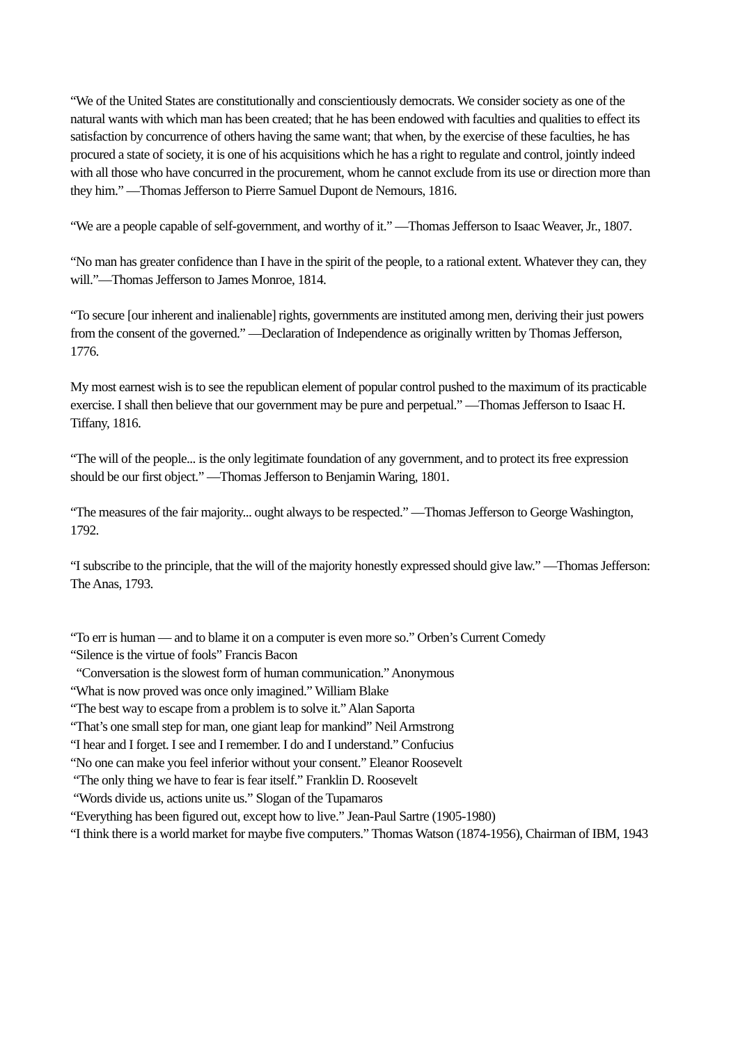“We of the United States are constitutionally and conscientiously democrats. We consider society as one of the natural wants with which man has been created; that he has been endowed with faculties and qualities to effect its satisfaction by concurrence of others having the same want; that when, by the exercise of these faculties, he has procured a state of society, it is one of his acquisitions which he has a right to regulate and control, jointly indeed with all those who have concurred in the procurement, whom he cannot exclude from its use or direction more than they him.” —Thomas Jefferson to Pierre Samuel Dupont de Nemours, 1816.
“We are a people capable of self-government, and worthy of it.” —Thomas Jefferson to Isaac Weaver, Jr., 1807.
“No man has greater confidence than I have in the spirit of the people, to a rational extent. Whatever they can, they will.”—Thomas Jefferson to James Monroe, 1814.
“To secure [our inherent and inalienable] rights, governments are instituted among men, deriving their just powers from the consent of the governed.” —Declaration of Independence as originally written by Thomas Jefferson, 1776.
My most earnest wish is to see the republican element of popular control pushed to the maximum of its practicable exercise. I shall then believe that our government may be pure and perpetual.” —Thomas Jefferson to Isaac H. Tiffany, 1816.
“The will of the people... is the only legitimate foundation of any government, and to protect its free expression should be our first object.” —Thomas Jefferson to Benjamin Waring, 1801.
“The measures of the fair majority... ought always to be respected.” —Thomas Jefferson to George Washington, 1792.
“I subscribe to the principle, that the will of the majority honestly expressed should give law.” —Thomas Jefferson: The Anas, 1793.
“To err is human — and to blame it on a computer is even more so.” Orben’s Current Comedy
“Silence is the virtue of fools” Francis Bacon
“Conversation is the slowest form of human communication.” Anonymous
“What is now proved was once only imagined.” William Blake
“The best way to escape from a problem is to solve it.” Alan Saporta
“That’s one small step for man, one giant leap for mankind” Neil Armstrong
“I hear and I forget. I see and I remember. I do and I understand.” Confucius
“No one can make you feel inferior without your consent.” Eleanor Roosevelt
“The only thing we have to fear is fear itself.” Franklin D. Roosevelt
“Words divide us, actions unite us.” Slogan of the Tupamaros
“Everything has been figured out, except how to live.” Jean-Paul Sartre (1905-1980)
“I think there is a world market for maybe five computers.” Thomas Watson (1874-1956), Chairman of IBM, 1943